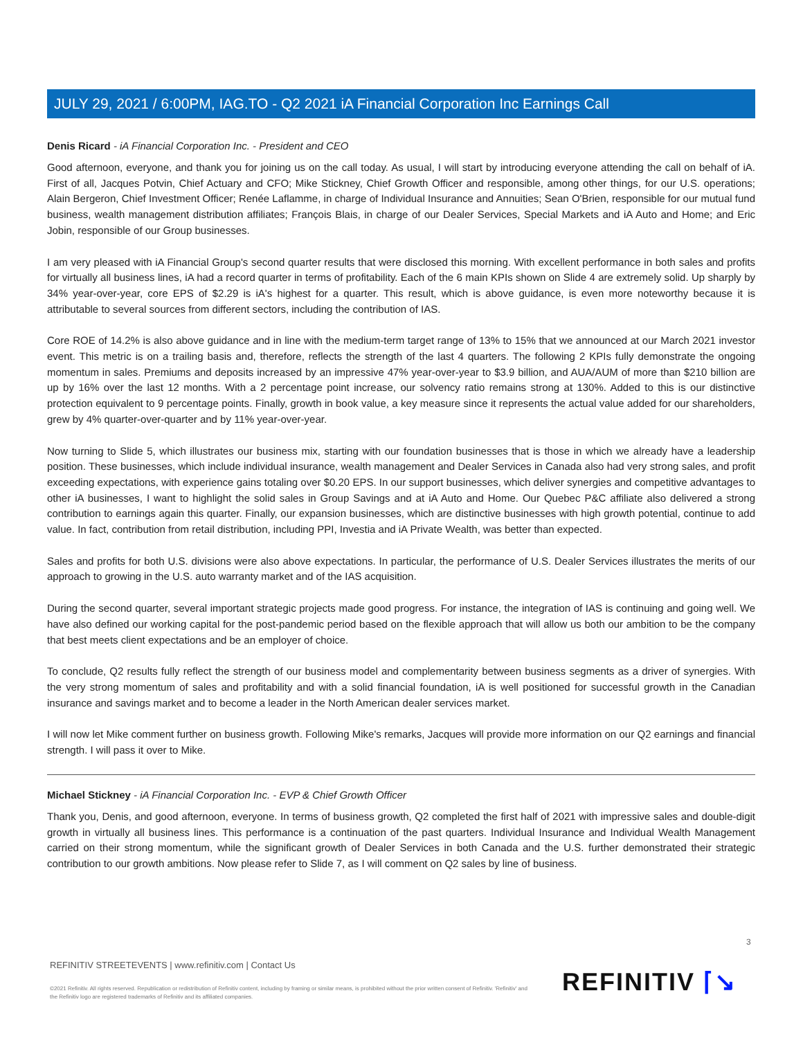JULY 29, 2021 / 6:00PM, IAG.TO - Q2 2021 iA Financial Corporation Inc Earnings Call
Denis Ricard - iA Financial Corporation Inc. - President and CEO
Good afternoon, everyone, and thank you for joining us on the call today. As usual, I will start by introducing everyone attending the call on behalf of iA. First of all, Jacques Potvin, Chief Actuary and CFO; Mike Stickney, Chief Growth Officer and responsible, among other things, for our U.S. operations; Alain Bergeron, Chief Investment Officer; Renée Laflamme, in charge of Individual Insurance and Annuities; Sean O'Brien, responsible for our mutual fund business, wealth management distribution affiliates; François Blais, in charge of our Dealer Services, Special Markets and iA Auto and Home; and Eric Jobin, responsible of our Group businesses.
I am very pleased with iA Financial Group's second quarter results that were disclosed this morning. With excellent performance in both sales and profits for virtually all business lines, iA had a record quarter in terms of profitability. Each of the 6 main KPIs shown on Slide 4 are extremely solid. Up sharply by 34% year-over-year, core EPS of $2.29 is iA's highest for a quarter. This result, which is above guidance, is even more noteworthy because it is attributable to several sources from different sectors, including the contribution of IAS.
Core ROE of 14.2% is also above guidance and in line with the medium-term target range of 13% to 15% that we announced at our March 2021 investor event. This metric is on a trailing basis and, therefore, reflects the strength of the last 4 quarters. The following 2 KPIs fully demonstrate the ongoing momentum in sales. Premiums and deposits increased by an impressive 47% year-over-year to $3.9 billion, and AUA/AUM of more than $210 billion are up by 16% over the last 12 months. With a 2 percentage point increase, our solvency ratio remains strong at 130%. Added to this is our distinctive protection equivalent to 9 percentage points. Finally, growth in book value, a key measure since it represents the actual value added for our shareholders, grew by 4% quarter-over-quarter and by 11% year-over-year.
Now turning to Slide 5, which illustrates our business mix, starting with our foundation businesses that is those in which we already have a leadership position. These businesses, which include individual insurance, wealth management and Dealer Services in Canada also had very strong sales, and profit exceeding expectations, with experience gains totaling over $0.20 EPS. In our support businesses, which deliver synergies and competitive advantages to other iA businesses, I want to highlight the solid sales in Group Savings and at iA Auto and Home. Our Quebec P&C affiliate also delivered a strong contribution to earnings again this quarter. Finally, our expansion businesses, which are distinctive businesses with high growth potential, continue to add value. In fact, contribution from retail distribution, including PPI, Investia and iA Private Wealth, was better than expected.
Sales and profits for both U.S. divisions were also above expectations. In particular, the performance of U.S. Dealer Services illustrates the merits of our approach to growing in the U.S. auto warranty market and of the IAS acquisition.
During the second quarter, several important strategic projects made good progress. For instance, the integration of IAS is continuing and going well. We have also defined our working capital for the post-pandemic period based on the flexible approach that will allow us both our ambition to be the company that best meets client expectations and be an employer of choice.
To conclude, Q2 results fully reflect the strength of our business model and complementarity between business segments as a driver of synergies. With the very strong momentum of sales and profitability and with a solid financial foundation, iA is well positioned for successful growth in the Canadian insurance and savings market and to become a leader in the North American dealer services market.
I will now let Mike comment further on business growth. Following Mike's remarks, Jacques will provide more information on our Q2 earnings and financial strength. I will pass it over to Mike.
Michael Stickney - iA Financial Corporation Inc. - EVP & Chief Growth Officer
Thank you, Denis, and good afternoon, everyone. In terms of business growth, Q2 completed the first half of 2021 with impressive sales and double-digit growth in virtually all business lines. This performance is a continuation of the past quarters. Individual Insurance and Individual Wealth Management carried on their strong momentum, while the significant growth of Dealer Services in both Canada and the U.S. further demonstrated their strategic contribution to our growth ambitions. Now please refer to Slide 7, as I will comment on Q2 sales by line of business.
3
REFINITIV STREETEVENTS | www.refinitiv.com | Contact Us
©2021 Refinitiv. All rights reserved. Republication or redistribution of Refinitiv content, including by framing or similar means, is prohibited without the prior written consent of Refinitiv. 'Refinitiv' and the Refinitiv logo are registered trademarks of Refinitiv and its affiliated companies.
REFINITIV ⌈↘